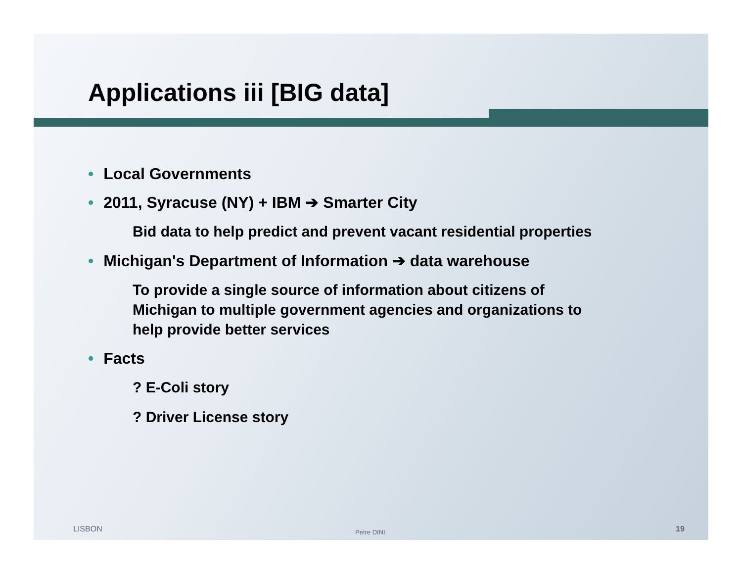Applications iii [BIG data]
• Local Governments
• 2011, Syracuse (NY) + IBM ➔ Smarter City
Bid data to help predict and prevent vacant residential properties
• Michigan's Department of Information ➔ data warehouse
To provide a single source of information about citizens of
Michigan to multiple government agencies and organizations to
help provide better services
• Facts
? E-Coli story
? Driver License story
LISBON Petre DINI 19